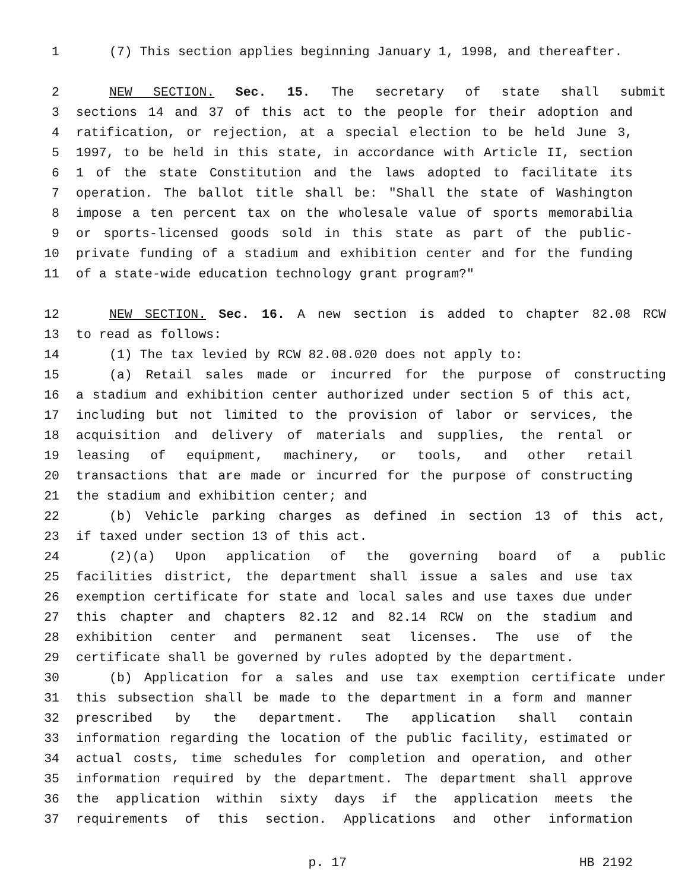1 (7) This section applies beginning January 1, 1998, and thereafter.
2 NEW SECTION. Sec. 15. The secretary of state shall submit
3 sections 14 and 37 of this act to the people for their adoption and
4 ratification, or rejection, at a special election to be held June 3,
5 1997, to be held in this state, in accordance with Article II, section
6 1 of the state Constitution and the laws adopted to facilitate its
7 operation. The ballot title shall be: "Shall the state of Washington
8 impose a ten percent tax on the wholesale value of sports memorabilia
9 or sports-licensed goods sold in this state as part of the public-
10 private funding of a stadium and exhibition center and for the funding
11 of a state-wide education technology grant program?"
12 NEW SECTION. Sec. 16. A new section is added to chapter 82.08 RCW
13 to read as follows:
14 (1) The tax levied by RCW 82.08.020 does not apply to:
15 (a) Retail sales made or incurred for the purpose of constructing
16 a stadium and exhibition center authorized under section 5 of this act,
17 including but not limited to the provision of labor or services, the
18 acquisition and delivery of materials and supplies, the rental or
19 leasing of equipment, machinery, or tools, and other retail
20 transactions that are made or incurred for the purpose of constructing
21 the stadium and exhibition center; and
22 (b) Vehicle parking charges as defined in section 13 of this act,
23 if taxed under section 13 of this act.
24 (2)(a) Upon application of the governing board of a public
25 facilities district, the department shall issue a sales and use tax
26 exemption certificate for state and local sales and use taxes due under
27 this chapter and chapters 82.12 and 82.14 RCW on the stadium and
28 exhibition center and permanent seat licenses. The use of the
29 certificate shall be governed by rules adopted by the department.
30 (b) Application for a sales and use tax exemption certificate under
31 this subsection shall be made to the department in a form and manner
32 prescribed by the department. The application shall contain
33 information regarding the location of the public facility, estimated or
34 actual costs, time schedules for completion and operation, and other
35 information required by the department. The department shall approve
36 the application within sixty days if the application meets the
37 requirements of this section. Applications and other information
p. 17 HB 2192